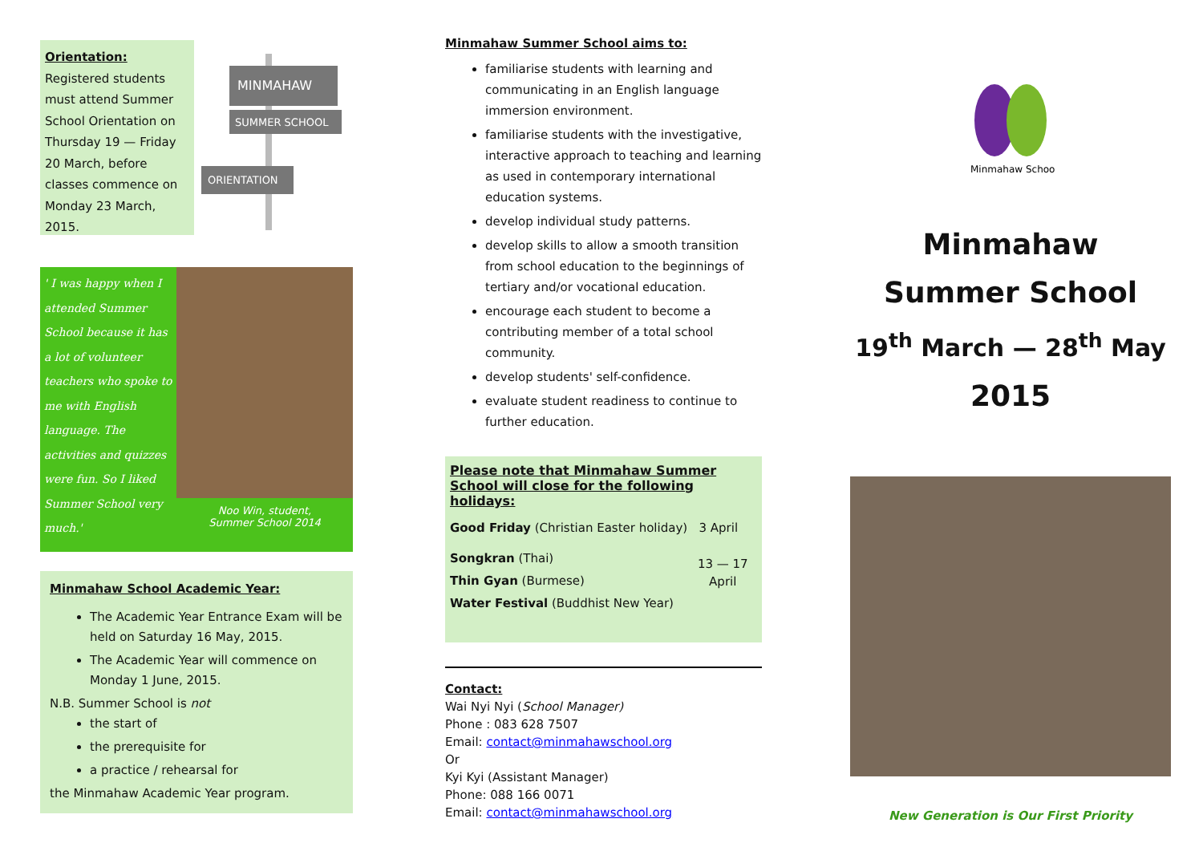Orientation:
Registered students must attend Summer School Orientation on Thursday 19 — Friday 20 March, before classes commence on Monday 23 March, 2015.
MINMAHAW
SUMMER SCHOOL
ORIENTATION
' I was happy when I attended Summer School because it has a lot of volunteer teachers who spoke to me with English language. The activities and quizzes were fun. So I liked Summer School very much.'
Noo Win, student,
Summer School 2014
Minmahaw School Academic Year:
The Academic Year Entrance Exam will be held on Saturday 16 May, 2015.
The Academic Year will commence on Monday 1 June, 2015.
N.B. Summer School is not
the start of
the prerequisite for
a practice / rehearsal for
the Minmahaw Academic Year program.
Minmahaw Summer School aims to:
familiarise students with learning and communicating in an English language immersion environment.
familiarise students with the investigative, interactive approach to teaching and learning as used in contemporary international education systems.
develop individual study patterns.
develop skills to allow a smooth transition from school education to the beginnings of tertiary and/or vocational education.
encourage each student to become a contributing member of a total school community.
develop students' self-confidence.
evaluate student readiness to continue to further education.
Please note that Minmahaw Summer School will close for the following holidays:
Good Friday (Christian Easter holiday) 3 April
Songkran (Thai)
Thin Gyan (Burmese)
Water Festival (Buddhist New Year)
13 — 17
April
Contact:
Wai Nyi Nyi (School Manager)
Phone : 083 628 7507
Email: contact@minmahawschool.org
Or
Kyi Kyi (Assistant Manager)
Phone: 088 166 0071
Email: contact@minmahawschool.org
Minmahaw School
Minmahaw
Summer School
19<sup>th</sup> March — 28<sup>th</sup> May
2015
New Generation is Our First Priority